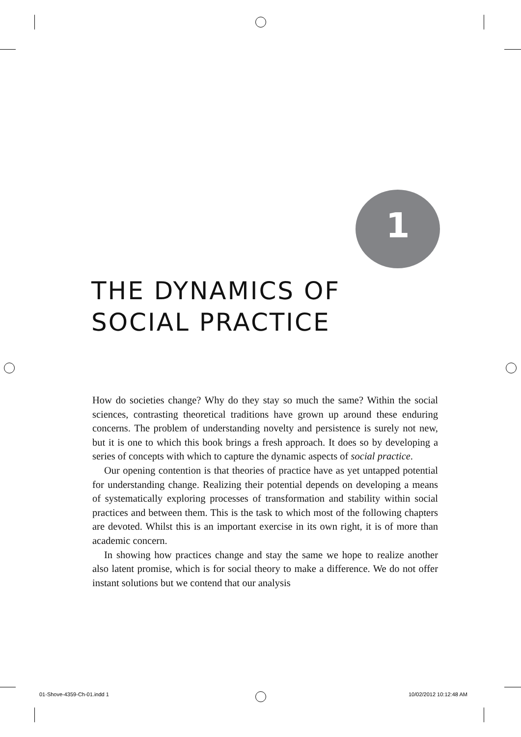1
THE DYNAMICS OF
SOCIAL PRACTICE
How do societies change? Why do they stay so much the same? Within the social sciences, contrasting theoretical traditions have grown up around these enduring concerns. The problem of understanding novelty and persistence is surely not new, but it is one to which this book brings a fresh approach. It does so by developing a series of concepts with which to capture the dynamic aspects of social practice.
Our opening contention is that theories of practice have as yet untapped potential for understanding change. Realizing their potential depends on developing a means of systematically exploring processes of transformation and stability within social practices and between them. This is the task to which most of the following chapters are devoted. Whilst this is an important exercise in its own right, it is of more than academic concern.
In showing how practices change and stay the same we hope to realize another also latent promise, which is for social theory to make a difference. We do not offer instant solutions but we contend that our analysis
01-Shove-4359-Ch-01.indd 1 10/02/2012 10:12:48 AM